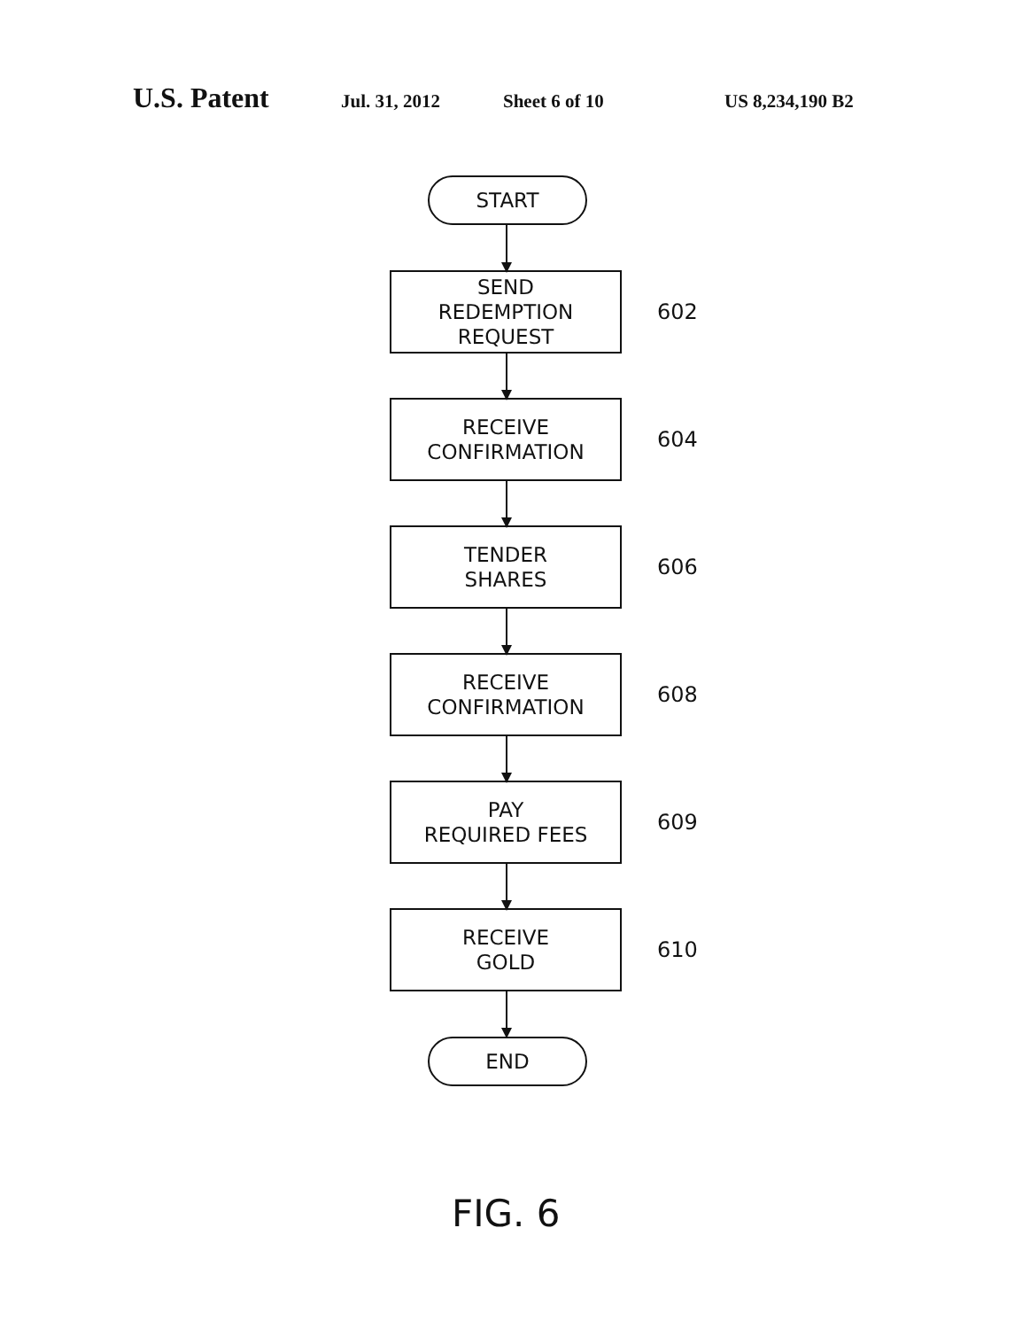U.S. Patent Jul. 31, 2012 Sheet 6 of 10 US 8,234,190 B2
START
SEND
REDEMPTION
REQUEST
602
RECEIVE
CONFIRMATION
604
TENDER
SHARES
606
RECEIVE
CONFIRMATION
608
PAY
REQUIRED FEES
609
RECEIVE
GOLD
610
END
FIG. 6